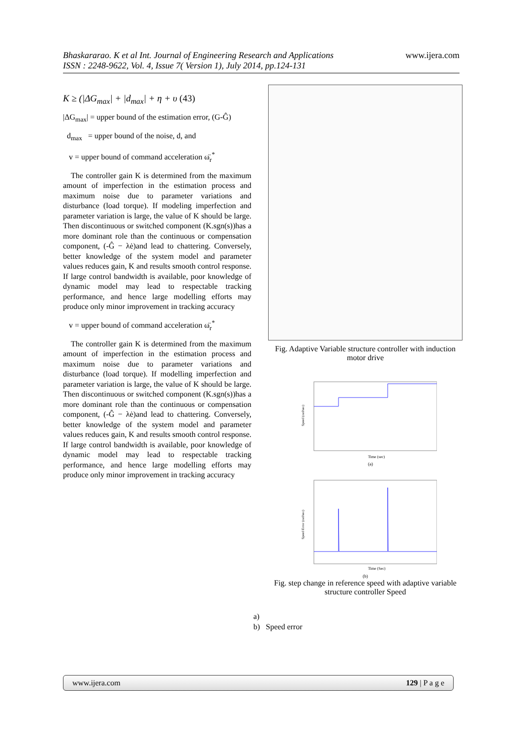Bhaskararao. K et al Int. Journal of Engineering Research and Applications
ISSN : 2248-9622, Vol. 4, Issue 7( Version 1), July 2014, pp.124-131
www.ijera.com
K ≥ (|ΔG<sub>max</sub>| + |d<sub>max</sub>| + η + υ (43)
|ΔG<sub>max</sub>| = upper bound of the estimation error, (G-Ĝ)
d<sub>max</sub> = upper bound of the noise, d, and
v = upper bound of command acceleration ω̈<sub>r</sub><sup>*</sup>
The controller gain K is determined from the maximum amount of imperfection in the estimation process and maximum noise due to parameter variations and disturbance (load torque). If modeling imperfection and parameter variation is large, the value of K should be large. Then discontinuous or switched component (K.sgn(s))has a more dominant role than the continuous or compensation component, (-Ĝ − λė)and lead to chattering. Conversely, better knowledge of the system model and parameter values reduces gain, K and results smooth control response. If large control bandwidth is available, poor knowledge of dynamic model may lead to respectable tracking performance, and hence large modelling efforts may produce only minor improvement in tracking accuracy
v = upper bound of command acceleration ω̈<sub>r</sub><sup>*</sup>
The controller gain K is determined from the maximum amount of imperfection in the estimation process and maximum noise due to parameter variations and disturbance (load torque). If modelling imperfection and parameter variation is large, the value of K should be large. Then discontinuous or switched component (K.sgn(s))has a more dominant role than the continuous or compensation component, (-Ĝ − λė)and lead to chattering. Conversely, better knowledge of the system model and parameter values reduces gain, K and results smooth control response. If large control bandwidth is available, poor knowledge of dynamic model may lead to respectable tracking performance, and hence large modelling efforts may produce only minor improvement in tracking accuracy
Fig. Adaptive Variable structure controller with induction motor drive
Speed (rad/sec)
Time (sec)
(a)
Speed Error (rad/sec)
Time (Sec)
(b)
Fig. step change in reference speed with adaptive variable structure controller Speed
a)
b) Speed error
www.ijera.com 129 | P a g e